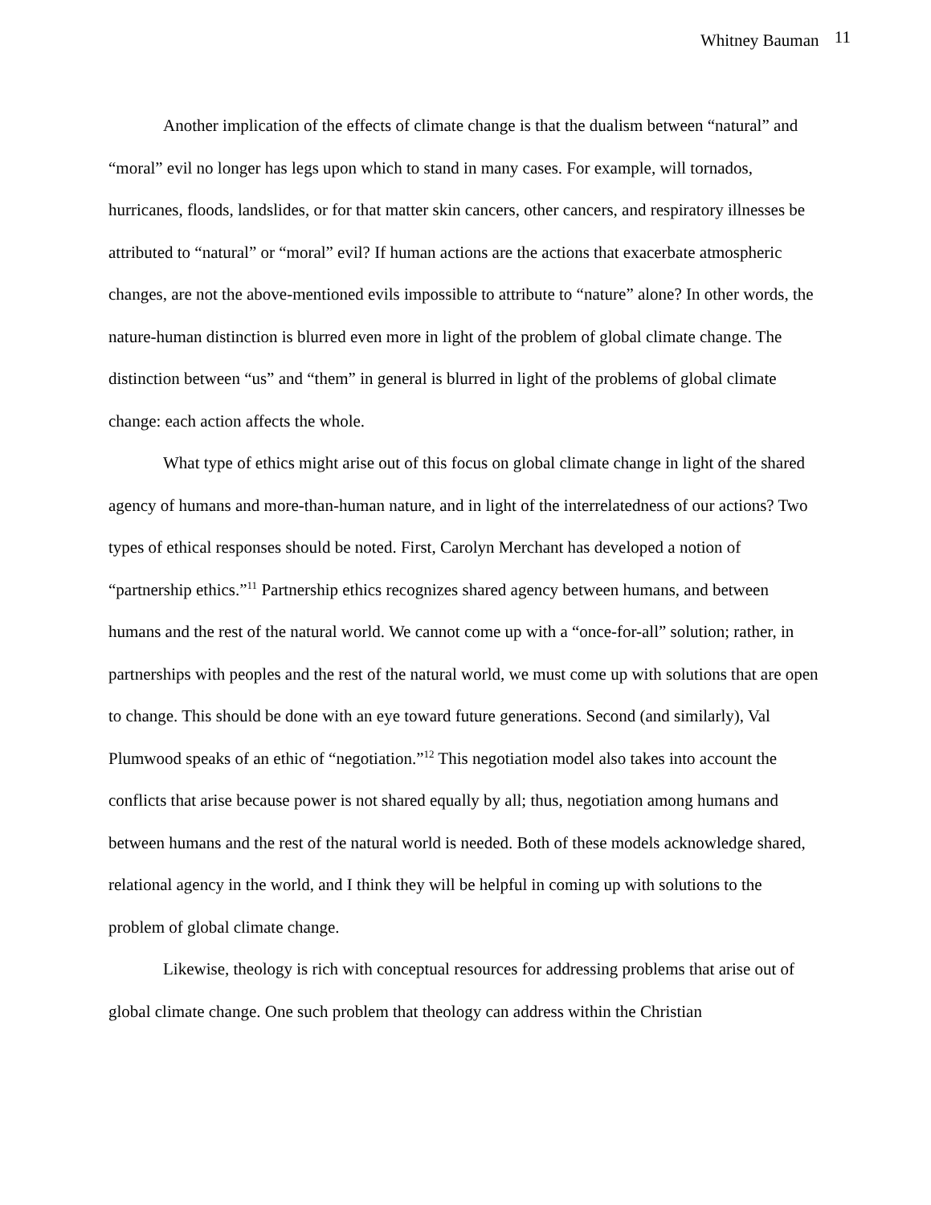Whitney Bauman 11
Another implication of the effects of climate change is that the dualism between “natural” and “moral” evil no longer has legs upon which to stand in many cases. For example, will tornados, hurricanes, floods, landslides, or for that matter skin cancers, other cancers, and respiratory illnesses be attributed to “natural” or “moral” evil? If human actions are the actions that exacerbate atmospheric changes, are not the above-mentioned evils impossible to attribute to “nature” alone? In other words, the nature-human distinction is blurred even more in light of the problem of global climate change. The distinction between “us” and “them” in general is blurred in light of the problems of global climate change: each action affects the whole.
What type of ethics might arise out of this focus on global climate change in light of the shared agency of humans and more-than-human nature, and in light of the interrelatedness of our actions? Two types of ethical responses should be noted. First, Carolyn Merchant has developed a notion of “partnership ethics.”<sup>11</sup> Partnership ethics recognizes shared agency between humans, and between humans and the rest of the natural world. We cannot come up with a “once-for-all” solution; rather, in partnerships with peoples and the rest of the natural world, we must come up with solutions that are open to change. This should be done with an eye toward future generations. Second (and similarly), Val Plumwood speaks of an ethic of “negotiation.”<sup>12</sup> This negotiation model also takes into account the conflicts that arise because power is not shared equally by all; thus, negotiation among humans and between humans and the rest of the natural world is needed. Both of these models acknowledge shared, relational agency in the world, and I think they will be helpful in coming up with solutions to the problem of global climate change.
Likewise, theology is rich with conceptual resources for addressing problems that arise out of global climate change. One such problem that theology can address within the Christian